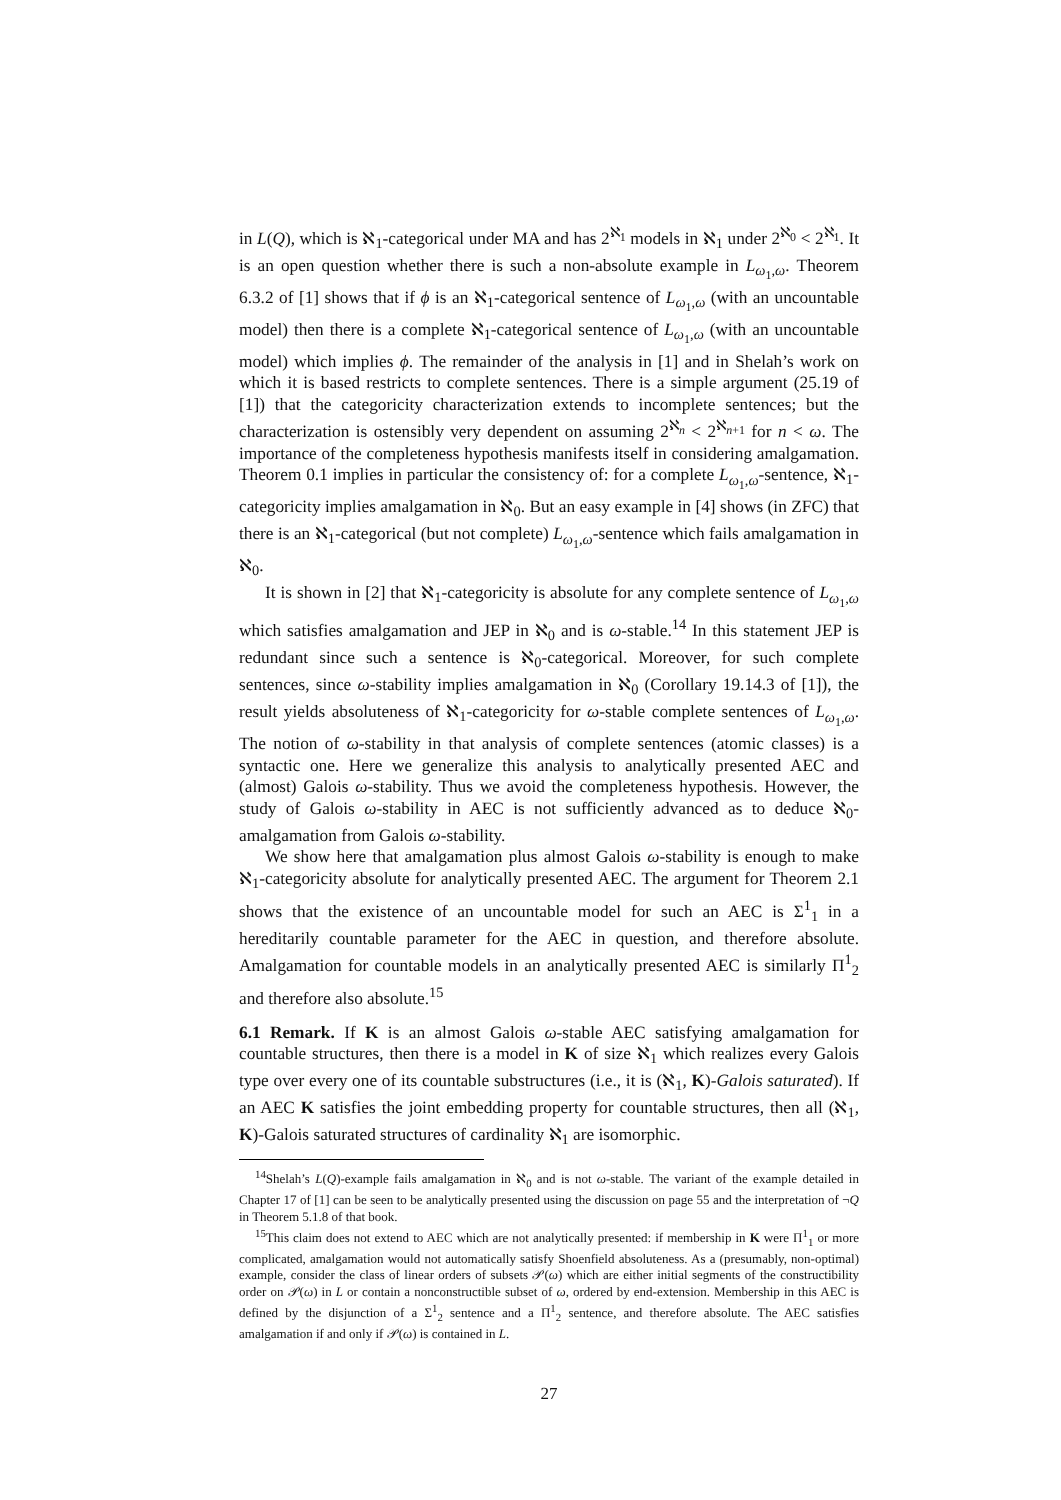in L(Q), which is ℵ<sub>1</sub>-categorical under MA and has 2<sup>ℵ<sub>1</sub></sup> models in ℵ<sub>1</sub> under 2<sup>ℵ<sub>0</sub></sup> < 2<sup>ℵ<sub>1</sub></sup>. It is an open question whether there is such a non-absolute example in L<sub>ω<sub>1</sub>,ω</sub>. Theorem 6.3.2 of [1] shows that if ϕ is an ℵ<sub>1</sub>-categorical sentence of L<sub>ω<sub>1</sub>,ω</sub> (with an uncountable model) then there is a complete ℵ<sub>1</sub>-categorical sentence of L<sub>ω<sub>1</sub>,ω</sub> (with an uncountable model) which implies ϕ. The remainder of the analysis in [1] and in Shelah’s work on which it is based restricts to complete sentences. There is a simple argument (25.19 of [1]) that the categoricity characterization extends to incomplete sentences; but the characterization is ostensibly very dependent on assuming 2<sup>ℵ<sub>n</sub></sup> < 2<sup>ℵ<sub>n+1</sub></sup> for n < ω. The importance of the completeness hypothesis manifests itself in considering amalgamation. Theorem 0.1 implies in particular the consistency of: for a complete L<sub>ω<sub>1</sub>,ω</sub>-sentence, ℵ<sub>1</sub>-categoricity implies amalgamation in ℵ<sub>0</sub>. But an easy example in [4] shows (in ZFC) that there is an ℵ<sub>1</sub>-categorical (but not complete) L<sub>ω<sub>1</sub>,ω</sub>-sentence which fails amalgamation in ℵ<sub>0</sub>.
It is shown in [2] that ℵ<sub>1</sub>-categoricity is absolute for any complete sentence of L<sub>ω<sub>1</sub>,ω</sub> which satisfies amalgamation and JEP in ℵ<sub>0</sub> and is ω-stable.<sup>14</sup> In this statement JEP is redundant since such a sentence is ℵ<sub>0</sub>-categorical. Moreover, for such complete sentences, since ω-stability implies amalgamation in ℵ<sub>0</sub> (Corollary 19.14.3 of [1]), the result yields absoluteness of ℵ<sub>1</sub>-categoricity for ω-stable complete sentences of L<sub>ω<sub>1</sub>,ω</sub>. The notion of ω-stability in that analysis of complete sentences (atomic classes) is a syntactic one. Here we generalize this analysis to analytically presented AEC and (almost) Galois ω-stability. Thus we avoid the completeness hypothesis. However, the study of Galois ω-stability in AEC is not sufficiently advanced as to deduce ℵ<sub>0</sub>-amalgamation from Galois ω-stability.
We show here that amalgamation plus almost Galois ω-stability is enough to make ℵ<sub>1</sub>-categoricity absolute for analytically presented AEC. The argument for Theorem 2.1 shows that the existence of an uncountable model for such an AEC is Σ<sup>1</sup><sub>1</sub> in a hereditarily countable parameter for the AEC in question, and therefore absolute. Amalgamation for countable models in an analytically presented AEC is similarly Π<sup>1</sup><sub>2</sub> and therefore also absolute.<sup>15</sup>
6.1 Remark. If K is an almost Galois ω-stable AEC satisfying amalgamation for countable structures, then there is a model in K of size ℵ<sub>1</sub> which realizes every Galois type over every one of its countable substructures (i.e., it is (ℵ<sub>1</sub>, K)-Galois saturated). If an AEC K satisfies the joint embedding property for countable structures, then all (ℵ<sub>1</sub>, K)-Galois saturated structures of cardinality ℵ<sub>1</sub> are isomorphic.
<sup>14</sup> Shelah’s L(Q)-example fails amalgamation in ℵ<sub>0</sub> and is not ω-stable. The variant of the example detailed in Chapter 17 of [1] can be seen to be analytically presented using the discussion on page 55 and the interpretation of ¬Q in Theorem 5.1.8 of that book.
<sup>15</sup> This claim does not extend to AEC which are not analytically presented: if membership in K were Π<sup>1</sup><sub>1</sub> or more complicated, amalgamation would not automatically satisfy Shoenfield absoluteness. As a (presumably, non-optimal) example, consider the class of linear orders of subsets 𝒫(ω) which are either initial segments of the constructibility order on 𝒫(ω) in L or contain a nonconstructible subset of ω, ordered by end-extension. Membership in this AEC is defined by the disjunction of a Σ<sup>1</sup><sub>2</sub> sentence and a Π<sup>1</sup><sub>2</sub> sentence, and therefore absolute. The AEC satisfies amalgamation if and only if 𝒫(ω) is contained in L.
27